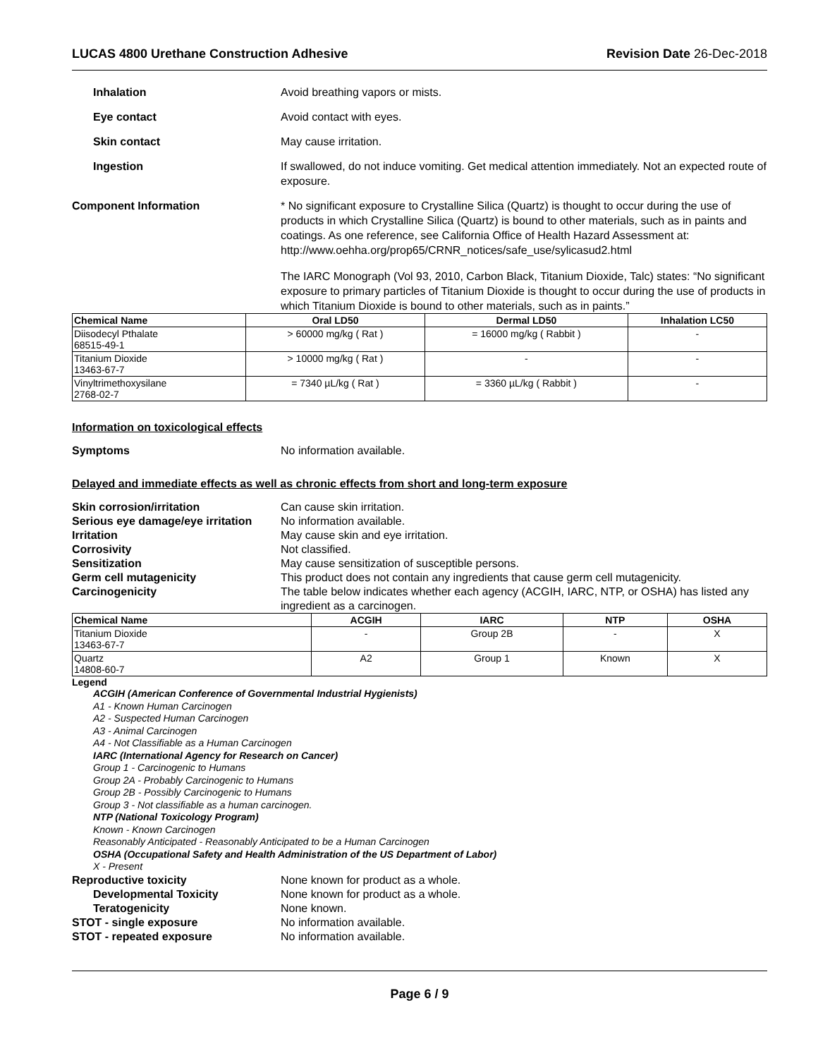LUCAS 4800 Urethane Construction Adhesive Revision Date 26-Dec-2018
Inhalation Avoid breathing vapors or mists.
Eye contact Avoid contact with eyes.
Skin contact May cause irritation.
Ingestion If swallowed, do not induce vomiting. Get medical attention immediately. Not an expected route of exposure.
Component Information * No significant exposure to Crystalline Silica (Quartz) is thought to occur during the use of products in which Crystalline Silica (Quartz) is bound to other materials, such as in paints and coatings. As one reference, see California Office of Health Hazard Assessment at: http://www.oehha.org/prop65/CRNR_notices/safe_use/sylicasud2.html
The IARC Monograph (Vol 93, 2010, Carbon Black, Titanium Dioxide, Talc) states: “No significant exposure to primary particles of Titanium Dioxide is thought to occur during the use of products in which Titanium Dioxide is bound to other materials, such as in paints.”
| Chemical Name | Oral LD50 | Dermal LD50 | Inhalation LC50 |
| --- | --- | --- | --- |
| Diisodecyl Pthalate 68515-49-1 | > 60000 mg/kg ( Rat ) | = 16000 mg/kg ( Rabbit ) | - |
| Titanium Dioxide 13463-67-7 | > 10000 mg/kg ( Rat ) | - | - |
| Vinyltrimethoxysilane 2768-02-7 | = 7340 µL/kg ( Rat ) | = 3360 µL/kg ( Rabbit ) | - |
Information on toxicological effects
Symptoms No information available.
Delayed and immediate effects as well as chronic effects from short and long-term exposure
Skin corrosion/irritation Can cause skin irritation. Serious eye damage/eye irritation No information available. Irritation May cause skin and eye irritation. Corrosivity Not classified. Sensitization May cause sensitization of susceptible persons. Germ cell mutagenicity This product does not contain any ingredients that cause germ cell mutagenicity. Carcinogenicity The table below indicates whether each agency (ACGIH, IARC, NTP, or OSHA) has listed any ingredient as a carcinogen.
| Chemical Name | ACGIH | IARC | NTP | OSHA |
| --- | --- | --- | --- | --- |
| Titanium Dioxide 13463-67-7 | - | Group 2B | - | X |
| Quartz 14808-60-7 | A2 | Group 1 | Known | X |
Legend
ACGIH (American Conference of Governmental Industrial Hygienists)
A1 - Known Human Carcinogen
A2 - Suspected Human Carcinogen
A3 - Animal Carcinogen
A4 - Not Classifiable as a Human Carcinogen
IARC (International Agency for Research on Cancer)
Group 1 - Carcinogenic to Humans
Group 2A - Probably Carcinogenic to Humans
Group 2B - Possibly Carcinogenic to Humans
Group 3 - Not classifiable as a human carcinogen.
NTP (National Toxicology Program)
Known - Known Carcinogen
Reasonably Anticipated - Reasonably Anticipated to be a Human Carcinogen
OSHA (Occupational Safety and Health Administration of the US Department of Labor)
X - Present
Reproductive toxicity None known for product as a whole. Developmental Toxicity None known for product as a whole. Teratogenicity None known. STOT - single exposure No information available. STOT - repeated exposure No information available.
Page 6 / 9